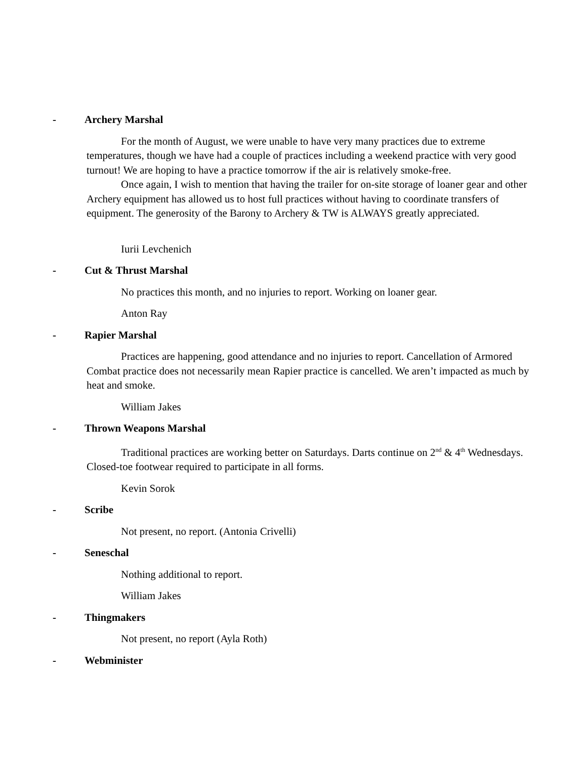- Archery Marshal
For the month of August, we were unable to have very many practices due to extreme temperatures, though we have had a couple of practices including a weekend practice with very good turnout! We are hoping to have a practice tomorrow if the air is relatively smoke-free.
Once again, I wish to mention that having the trailer for on-site storage of loaner gear and other Archery equipment has allowed us to host full practices without having to coordinate transfers of equipment. The generosity of the Barony to Archery & TW is ALWAYS greatly appreciated.
Iurii Levchenich
- Cut & Thrust Marshal
No practices this month, and no injuries to report. Working on loaner gear.
Anton Ray
- Rapier Marshal
Practices are happening, good attendance and no injuries to report. Cancellation of Armored Combat practice does not necessarily mean Rapier practice is cancelled. We aren’t impacted as much by heat and smoke.
William Jakes
- Thrown Weapons Marshal
Traditional practices are working better on Saturdays. Darts continue on 2<sup>nd</sup> & 4<sup>th</sup> Wednesdays. Closed-toe footwear required to participate in all forms.
Kevin Sorok
- Scribe
Not present, no report. (Antonia Crivelli)
- Seneschal
Nothing additional to report.
William Jakes
- Thingmakers
Not present, no report (Ayla Roth)
- Webminister